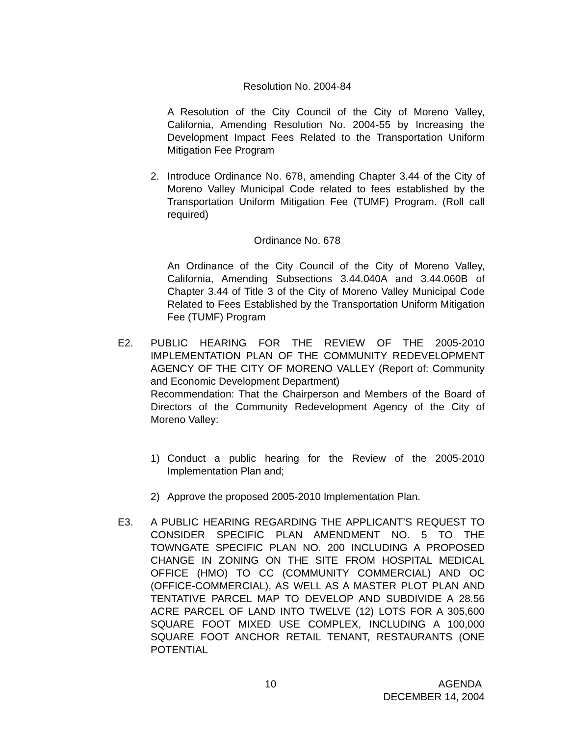Resolution No. 2004-84
A Resolution of the City Council of the City of Moreno Valley, California, Amending Resolution No. 2004-55 by Increasing the Development Impact Fees Related to the Transportation Uniform Mitigation Fee Program
2. Introduce Ordinance No. 678, amending Chapter 3.44 of the City of Moreno Valley Municipal Code related to fees established by the Transportation Uniform Mitigation Fee (TUMF) Program. (Roll call required)
Ordinance No. 678
An Ordinance of the City Council of the City of Moreno Valley, California, Amending Subsections 3.44.040A and 3.44.060B of Chapter 3.44 of Title 3 of the City of Moreno Valley Municipal Code Related to Fees Established by the Transportation Uniform Mitigation Fee (TUMF) Program
E2. PUBLIC HEARING FOR THE REVIEW OF THE 2005-2010 IMPLEMENTATION PLAN OF THE COMMUNITY REDEVELOPMENT AGENCY OF THE CITY OF MORENO VALLEY (Report of: Community and Economic Development Department)
Recommendation: That the Chairperson and Members of the Board of Directors of the Community Redevelopment Agency of the City of Moreno Valley:
1) Conduct a public hearing for the Review of the 2005-2010 Implementation Plan and;
2) Approve the proposed 2005-2010 Implementation Plan.
E3. A PUBLIC HEARING REGARDING THE APPLICANT’S REQUEST TO CONSIDER SPECIFIC PLAN AMENDMENT NO. 5 TO THE TOWNGATE SPECIFIC PLAN NO. 200 INCLUDING A PROPOSED CHANGE IN ZONING ON THE SITE FROM HOSPITAL MEDICAL OFFICE (HMO) TO CC (COMMUNITY COMMERCIAL) AND OC (OFFICE-COMMERCIAL), AS WELL AS A MASTER PLOT PLAN AND TENTATIVE PARCEL MAP TO DEVELOP AND SUBDIVIDE A 28.56 ACRE PARCEL OF LAND INTO TWELVE (12) LOTS FOR A 305,600 SQUARE FOOT MIXED USE COMPLEX, INCLUDING A 100,000 SQUARE FOOT ANCHOR RETAIL TENANT, RESTAURANTS (ONE POTENTIAL
10 AGENDA
DECEMBER 14, 2004